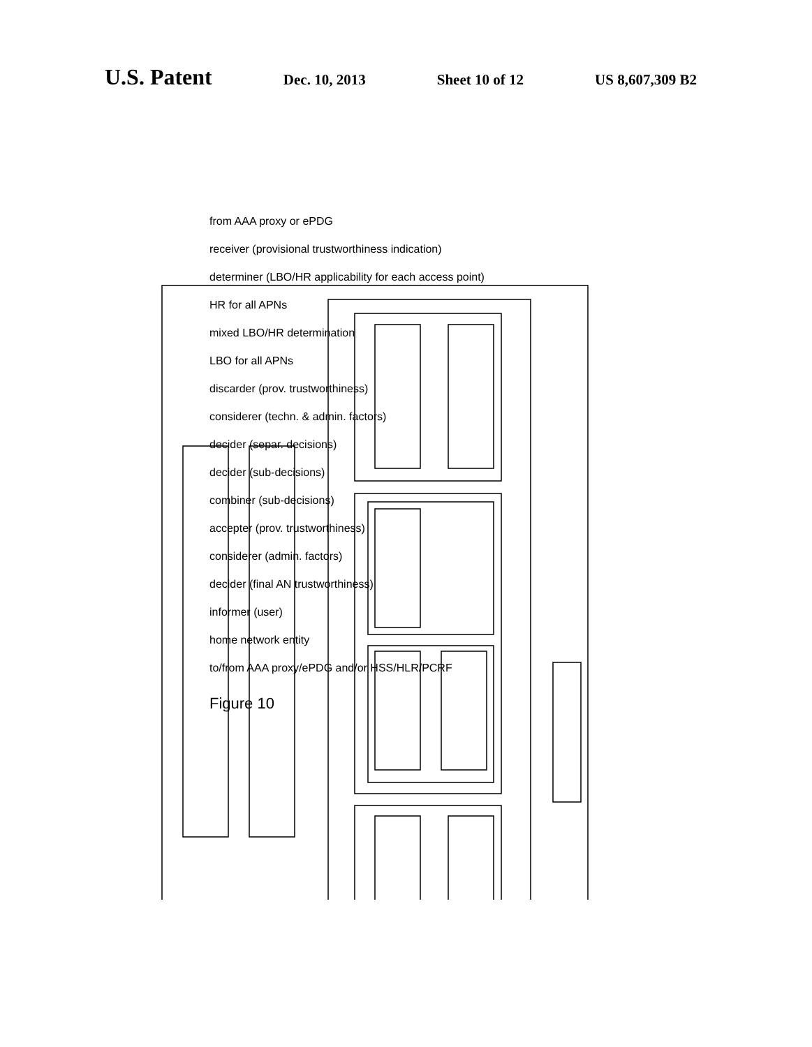U.S. Patent Dec. 10, 2013 Sheet 10 of 12 US 8,607,309 B2
from AAA proxy or ePDG
receiver (provisional trustworthiness indication)
determiner (LBO/HR applicability for each access point)
HR for all APNs
mixed LBO/HR determination
LBO for all APNs
discarder (prov. trustworthiness)
considerer (techn. & admin. factors)
decider (separ. decisions)
decider (sub-decisions)
combiner (sub-decisions)
accepter (prov. trustworthiness)
considerer (admin. factors)
decider (final AN trustworthiness)
informer (user)
home network entity
to/from AAA proxy/ePDG and/or HSS/HLR/PCRF
Figure 10